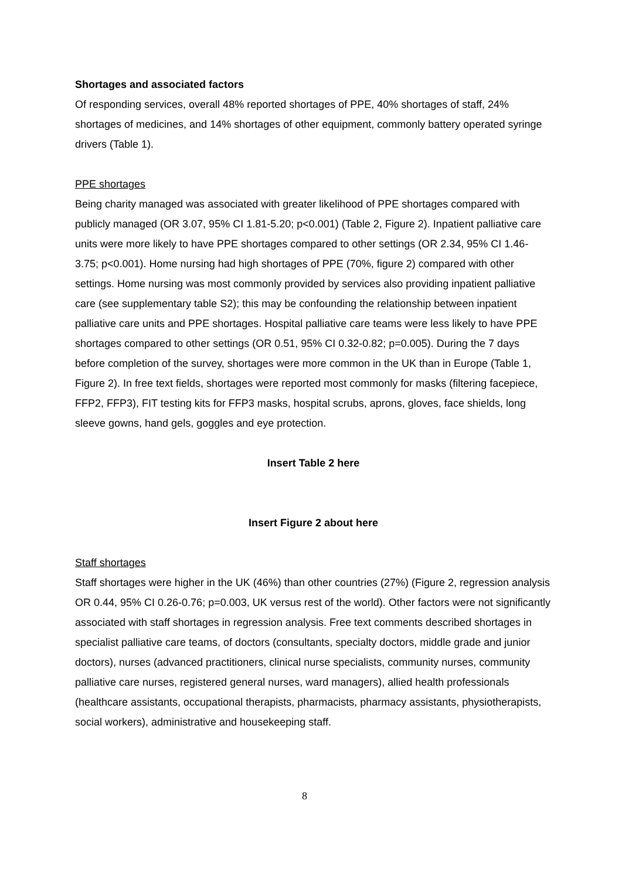Shortages and associated factors
Of responding services, overall 48% reported shortages of PPE, 40% shortages of staff, 24% shortages of medicines, and 14% shortages of other equipment, commonly battery operated syringe drivers (Table 1).
PPE shortages
Being charity managed was associated with greater likelihood of PPE shortages compared with publicly managed (OR 3.07, 95% CI 1.81-5.20; p<0.001) (Table 2, Figure 2). Inpatient palliative care units were more likely to have PPE shortages compared to other settings (OR 2.34, 95% CI 1.46-3.75; p<0.001). Home nursing had high shortages of PPE (70%, figure 2) compared with other settings. Home nursing was most commonly provided by services also providing inpatient palliative care (see supplementary table S2); this may be confounding the relationship between inpatient palliative care units and PPE shortages. Hospital palliative care teams were less likely to have PPE shortages compared to other settings (OR 0.51, 95% CI 0.32-0.82; p=0.005). During the 7 days before completion of the survey, shortages were more common in the UK than in Europe (Table 1, Figure 2). In free text fields, shortages were reported most commonly for masks (filtering facepiece, FFP2, FFP3), FIT testing kits for FFP3 masks, hospital scrubs, aprons, gloves, face shields, long sleeve gowns, hand gels, goggles and eye protection.
Insert Table 2 here
Insert Figure 2 about here
Staff shortages
Staff shortages were higher in the UK (46%) than other countries (27%) (Figure 2, regression analysis OR 0.44, 95% CI 0.26-0.76; p=0.003, UK versus rest of the world). Other factors were not significantly associated with staff shortages in regression analysis. Free text comments described shortages in specialist palliative care teams, of doctors (consultants, specialty doctors, middle grade and junior doctors), nurses (advanced practitioners, clinical nurse specialists, community nurses, community palliative care nurses, registered general nurses, ward managers), allied health professionals (healthcare assistants, occupational therapists, pharmacists, pharmacy assistants, physiotherapists, social workers), administrative and housekeeping staff.
8